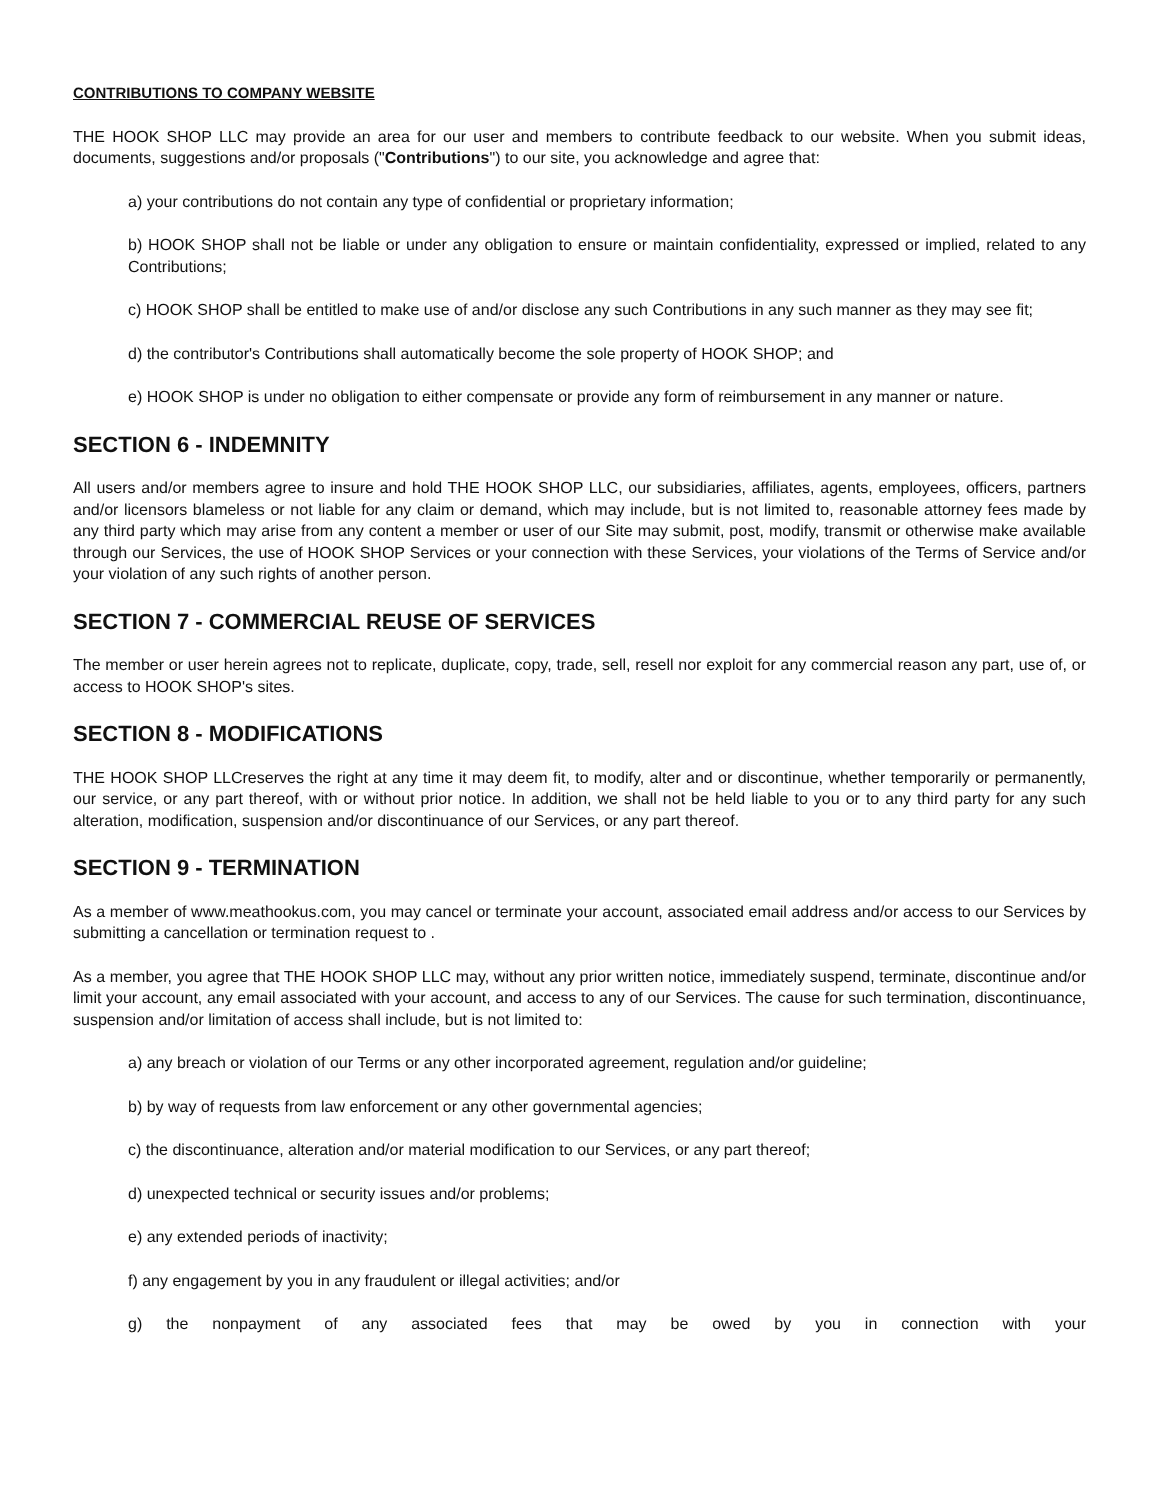CONTRIBUTIONS TO COMPANY WEBSITE
THE HOOK SHOP LLC may provide an area for our user and members to contribute feedback to our website. When you submit ideas, documents, suggestions and/or proposals ("Contributions") to our site, you acknowledge and agree that:
a) your contributions do not contain any type of confidential or proprietary information;
b) HOOK SHOP shall not be liable or under any obligation to ensure or maintain confidentiality, expressed or implied, related to any Contributions;
c) HOOK SHOP shall be entitled to make use of and/or disclose any such Contributions in any such manner as they may see fit;
d) the contributor's Contributions shall automatically become the sole property of HOOK SHOP; and
e) HOOK SHOP is under no obligation to either compensate or provide any form of reimbursement in any manner or nature.
SECTION 6 - INDEMNITY
All users and/or members agree to insure and hold THE HOOK SHOP LLC, our subsidiaries, affiliates, agents, employees, officers, partners and/or licensors blameless or not liable for any claim or demand, which may include, but is not limited to, reasonable attorney fees made by any third party which may arise from any content a member or user of our Site may submit, post, modify, transmit or otherwise make available through our Services, the use of HOOK SHOP Services or your connection with these Services, your violations of the Terms of Service and/or your violation of any such rights of another person.
SECTION 7 - COMMERCIAL REUSE OF SERVICES
The member or user herein agrees not to replicate, duplicate, copy, trade, sell, resell nor exploit for any commercial reason any part, use of, or access to HOOK SHOP's sites.
SECTION 8 - MODIFICATIONS
THE HOOK SHOP LLCreserves the right at any time it may deem fit, to modify, alter and or discontinue, whether temporarily or permanently, our service, or any part thereof, with or without prior notice. In addition, we shall not be held liable to you or to any third party for any such alteration, modification, suspension and/or discontinuance of our Services, or any part thereof.
SECTION 9 - TERMINATION
As a member of www.meathookus.com, you may cancel or terminate your account, associated email address and/or access to our Services by submitting a cancellation or termination request to .
As a member, you agree that THE HOOK SHOP LLC may, without any prior written notice, immediately suspend, terminate, discontinue and/or limit your account, any email associated with your account, and access to any of our Services. The cause for such termination, discontinuance, suspension and/or limitation of access shall include, but is not limited to:
a) any breach or violation of our Terms or any other incorporated agreement, regulation and/or guideline;
b) by way of requests from law enforcement or any other governmental agencies;
c) the discontinuance, alteration and/or material modification to our Services, or any part thereof;
d) unexpected technical or security issues and/or problems;
e) any extended periods of inactivity;
f) any engagement by you in any fraudulent or illegal activities; and/or
g) the nonpayment of any associated fees that may be owed by you in connection with your